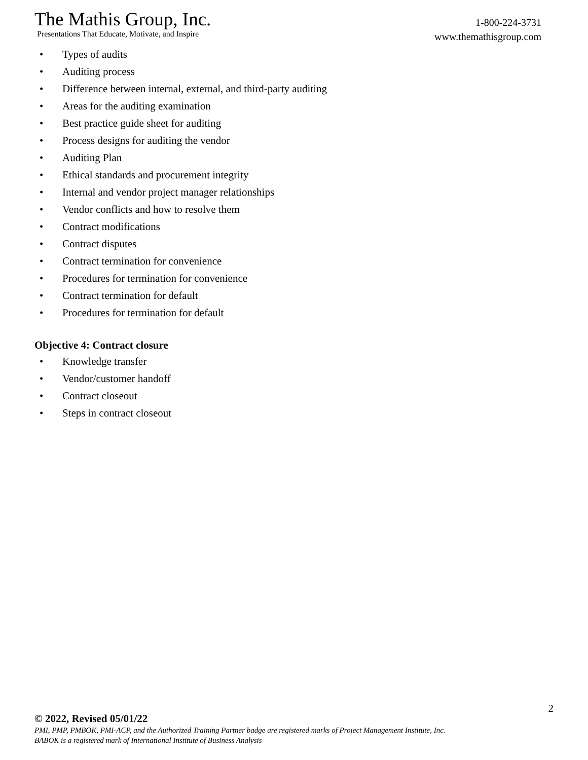The Mathis Group, Inc.
Presentations That Educate, Motivate, and Inspire
1-800-224-3731
www.themathisgroup.com
• Types of audits
• Auditing process
• Difference between internal, external, and third-party auditing
• Areas for the auditing examination
• Best practice guide sheet for auditing
• Process designs for auditing the vendor
• Auditing Plan
• Ethical standards and procurement integrity
• Internal and vendor project manager relationships
• Vendor conflicts and how to resolve them
• Contract modifications
• Contract disputes
• Contract termination for convenience
• Procedures for termination for convenience
• Contract termination for default
• Procedures for termination for default
Objective 4: Contract closure
• Knowledge transfer
• Vendor/customer handoff
• Contract closeout
• Steps in contract closeout
2
© 2022, Revised 05/01/22
PMI, PMP, PMBOK, PMI-ACP, and the Authorized Training Partner badge are registered marks of Project Management Institute, Inc.
BABOK is a registered mark of International Institute of Business Analysis